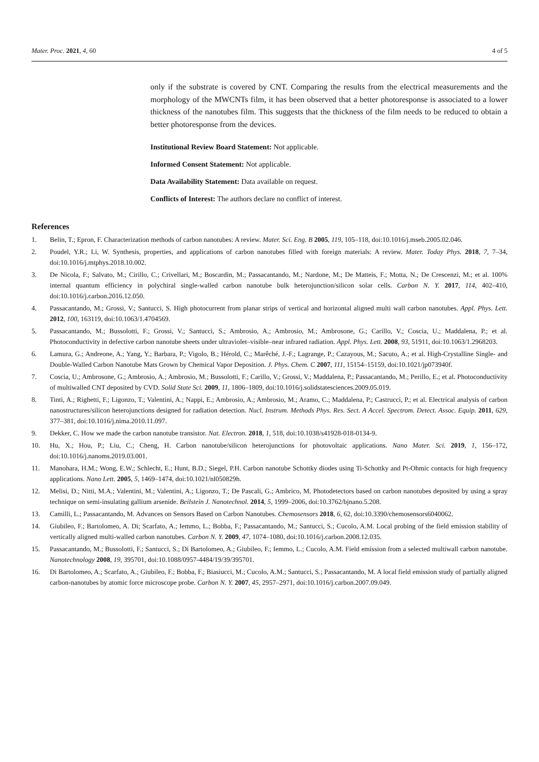Mater. Proc. 2021, 4, 60 4 of 5
only if the substrate is covered by CNT. Comparing the results from the electrical measurements and the morphology of the MWCNTs film, it has been observed that a better photoresponse is associated to a lower thickness of the nanotubes film. This suggests that the thickness of the film needs to be reduced to obtain a better photoresponse from the devices.
Institutional Review Board Statement: Not applicable.
Informed Consent Statement: Not applicable.
Data Availability Statement: Data available on request.
Conflicts of Interest: The authors declare no conflict of interest.
References
1. Belin, T.; Epron, F. Characterization methods of carbon nanotubes: A review. Mater. Sci. Eng. B 2005, 119, 105–118, doi:10.1016/j.mseb.2005.02.046.
2. Poudel, Y.R.; Li, W. Synthesis, properties, and applications of carbon nanotubes filled with foreign materials: A review. Mater. Today Phys. 2018, 7, 7–34, doi:10.1016/j.mtphys.2018.10.002.
3. De Nicola, F.; Salvato, M.; Cirillo, C.; Crivellari, M.; Boscardin, M.; Passacantando, M.; Nardone, M.; De Matteis, F.; Motta, N.; De Crescenzi, M.; et al. 100% internal quantum efficiency in polychiral single-walled carbon nanotube bulk heterojunction/silicon solar cells. Carbon N. Y. 2017, 114, 402–410, doi:10.1016/j.carbon.2016.12.050.
4. Passacantando, M.; Grossi, V.; Santucci, S. High photocurrent from planar strips of vertical and horizontal aligned multi wall carbon nanotubes. Appl. Phys. Lett. 2012, 100, 163119, doi:10.1063/1.4704569.
5. Passacantando, M.; Bussolotti, F.; Grossi, V.; Santucci, S.; Ambrosio, A.; Ambrosio, M.; Ambrosone, G.; Carillo, V.; Coscia, U.; Maddalena, P.; et al. Photoconductivity in defective carbon nanotube sheets under ultraviolet–visible–near infrared radiation. Appl. Phys. Lett. 2008, 93, 51911, doi:10.1063/1.2968203.
6. Lamura, G.; Andreone, A.; Yang, Y.; Barbara, P.; Vigolo, B.; Hérold, C.; Marêché, J.-F.; Lagrange, P.; Cazayous, M.; Sacuto, A.; et al. High-Crystalline Single- and Double-Walled Carbon Nanotube Mats Grown by Chemical Vapor Deposition. J. Phys. Chem. C 2007, 111, 15154–15159, doi:10.1021/jp073940f.
7. Coscia, U.; Ambrosone, G.; Ambrosio, A.; Ambrosio, M.; Bussolotti, F.; Carillo, V.; Grossi, V.; Maddalena, P.; Passacantando, M.; Perillo, E.; et al. Photoconductivity of multiwalled CNT deposited by CVD. Solid State Sci. 2009, 11, 1806–1809, doi:10.1016/j.solidstatesciences.2009.05.019.
8. Tinti, A.; Righetti, F.; Ligonzo, T.; Valentini, A.; Nappi, E.; Ambrosio, A.; Ambrosio, M.; Aramo, C.; Maddalena, P.; Castrucci, P.; et al. Electrical analysis of carbon nanostructures/silicon heterojunctions designed for radiation detection. Nucl. Instrum. Methods Phys. Res. Sect. A Accel. Spectrom. Detect. Assoc. Equip. 2011, 629, 377–381, doi:10.1016/j.nima.2010.11.097.
9. Dekker, C. How we made the carbon nanotube transistor. Nat. Electron. 2018, 1, 518, doi:10.1038/s41928-018-0134-9.
10. Hu, X.; Hou, P.; Liu, C.; Cheng, H. Carbon nanotube/silicon heterojunctions for photovoltaic applications. Nano Mater. Sci. 2019, 1, 156–172, doi:10.1016/j.nanoms.2019.03.001.
11. Manohara, H.M.; Wong, E.W.; Schlecht, E.; Hunt, B.D.; Siegel, P.H. Carbon nanotube Schottky diodes using Ti-Schottky and Pt-Ohmic contacts for high frequency applications. Nano Lett. 2005, 5, 1469–1474, doi:10.1021/nl050829h.
12. Melisi, D.; Nitti, M.A.; Valentini, M.; Valentini, A.; Ligonzo, T.; De Pascali, G.; Ambrico, M. Photodetectors based on carbon nanotubes deposited by using a spray technique on semi-insulating gallium arsenide. Beilstein J. Nanotechnol. 2014, 5, 1999–2006, doi:10.3762/bjnano.5.208.
13. Camilli, L.; Passacantando, M. Advances on Sensors Based on Carbon Nanotubes. Chemosensors 2018, 6, 62, doi:10.3390/chemosensors6040062.
14. Giubileo, F.; Bartolomeo, A. Di; Scarfato, A.; Iemmo, L.; Bobba, F.; Passacantando, M.; Santucci, S.; Cucolo, A.M. Local probing of the field emission stability of vertically aligned multi-walled carbon nanotubes. Carbon N. Y. 2009, 47, 1074–1080, doi:10.1016/j.carbon.2008.12.035.
15. Passacantando, M.; Bussolotti, F.; Santucci, S.; Di Bartolomeo, A.; Giubileo, F.; Iemmo, L.; Cucolo, A.M. Field emission from a selected multiwall carbon nanotube. Nanotechnology 2008, 19, 395701, doi:10.1088/0957-4484/19/39/395701.
16. Di Bartolomeo, A.; Scarfato, A.; Giubileo, F.; Bobba, F.; Biasiucci, M.; Cucolo, A.M.; Santucci, S.; Passacantando, M. A local field emission study of partially aligned carbon-nanotubes by atomic force microscope probe. Carbon N. Y. 2007, 45, 2957–2971, doi:10.1016/j.carbon.2007.09.049.